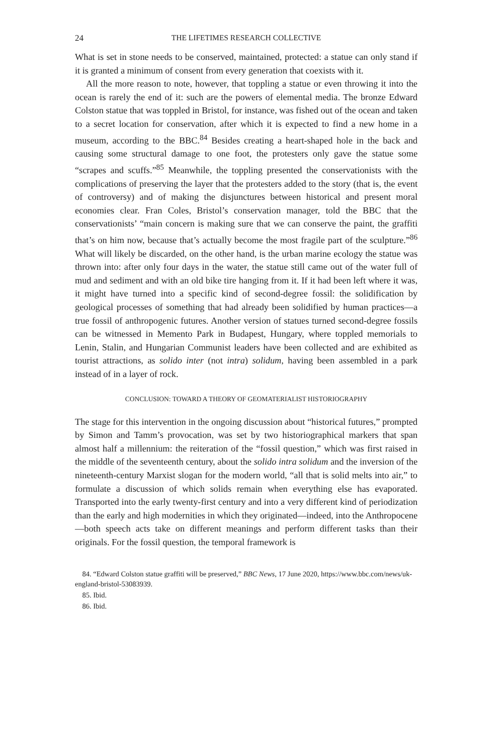24 THE LIFETIMES RESEARCH COLLECTIVE
What is set in stone needs to be conserved, maintained, protected: a statue can only stand if it is granted a minimum of consent from every generation that coexists with it.
All the more reason to note, however, that toppling a statue or even throwing it into the ocean is rarely the end of it: such are the powers of elemental media. The bronze Edward Colston statue that was toppled in Bristol, for instance, was fished out of the ocean and taken to a secret location for conservation, after which it is expected to find a new home in a museum, according to the BBC.<sup>84</sup> Besides creating a heart-shaped hole in the back and causing some structural damage to one foot, the protesters only gave the statue some “scrapes and scuffs.”<sup>85</sup> Meanwhile, the toppling presented the conservationists with the complications of preserving the layer that the protesters added to the story (that is, the event of controversy) and of making the disjunctures between historical and present moral economies clear. Fran Coles, Bristol’s conservation manager, told the BBC that the conservationists’ “main concern is making sure that we can conserve the paint, the graffiti that’s on him now, because that’s actually become the most fragile part of the sculpture.”<sup>86</sup> What will likely be discarded, on the other hand, is the urban marine ecology the statue was thrown into: after only four days in the water, the statue still came out of the water full of mud and sediment and with an old bike tire hanging from it. If it had been left where it was, it might have turned into a specific kind of second-degree fossil: the solidification by geological processes of something that had already been solidified by human practices—a true fossil of anthropogenic futures. Another version of statues turned second-degree fossils can be witnessed in Memento Park in Budapest, Hungary, where toppled memorials to Lenin, Stalin, and Hungarian Communist leaders have been collected and are exhibited as tourist attractions, as solido inter (not intra) solidum, having been assembled in a park instead of in a layer of rock.
CONCLUSION: TOWARD A THEORY OF GEOMATERIALIST HISTORIOGRAPHY
The stage for this intervention in the ongoing discussion about “historical futures,” prompted by Simon and Tamm’s provocation, was set by two historiographical markers that span almost half a millennium: the reiteration of the “fossil question,” which was first raised in the middle of the seventeenth century, about the solido intra solidum and the inversion of the nineteenth-century Marxist slogan for the modern world, “all that is solid melts into air,” to formulate a discussion of which solids remain when everything else has evaporated. Transported into the early twenty-first century and into a very different kind of periodization than the early and high modernities in which they originated—indeed, into the Anthropocene—both speech acts take on different meanings and perform different tasks than their originals. For the fossil question, the temporal framework is
84. “Edward Colston statue graffiti will be preserved,” BBC News, 17 June 2020, https://www.bbc.com/news/uk-england-bristol-53083939.
85. Ibid.
86. Ibid.